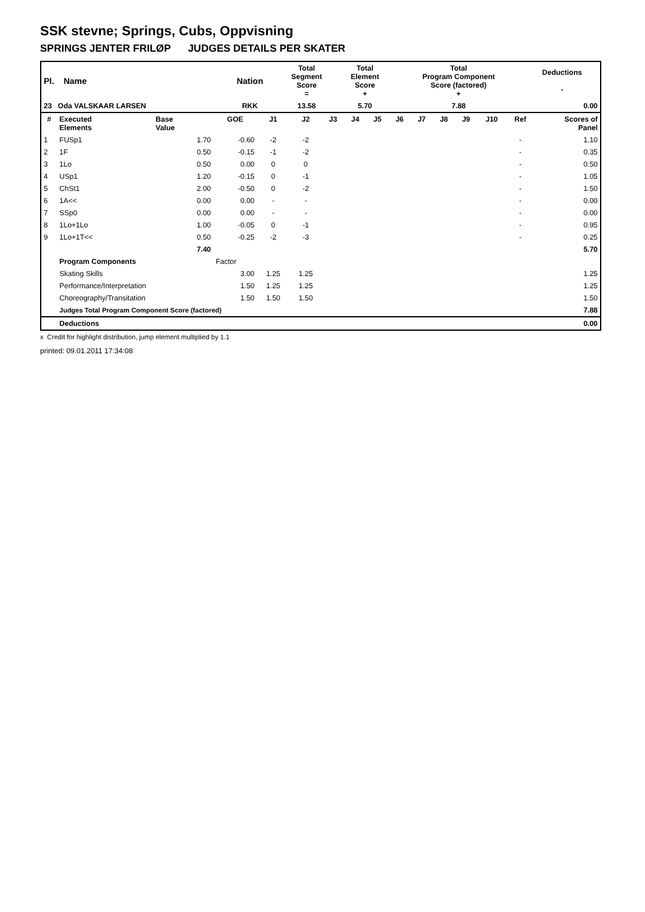SSK stevne; Springs, Cubs, Oppvisning
SPRINGS JENTER FRILØP JUDGES DETAILS PER SKATER
| Pl. Name | Nation | Total Segment Score = | Total Element Score + | Total Program Component Score (factored) + | Deductions - |
| 23 Oda VALSKAAR LARSEN | RKK | 13.58 | 5.70 | 7.88 | 0.00 |
| # | Executed Elements | Base Value | GOE | J1 | J2 | J3 | J4 | J5 | J6 | J7 | J8 | J9 | J10 | Ref | Scores of Panel |
| --- | --- | --- | --- | --- | --- | --- | --- | --- | --- | --- | --- | --- | --- | --- | --- |
| 1 | FUSp1 | 1.70 | -0.60 | -2 | -2 | | | | | | | | | - | 1.10 |
| 2 | 1F | 0.50 | -0.15 | -1 | -2 | | | | | | | | | - | 0.35 |
| 3 | 1Lo | 0.50 | 0.00 | 0 | 0 | | | | | | | | | - | 0.50 |
| 4 | USp1 | 1.20 | -0.15 | 0 | -1 | | | | | | | | | - | 1.05 |
| 5 | ChSt1 | 2.00 | -0.50 | 0 | -2 | | | | | | | | | - | 1.50 |
| 6 | 1A<< | 0.00 | 0.00 | - | - | | | | | | | | | - | 0.00 |
| 7 | SSp0 | 0.00 | 0.00 | - | - | | | | | | | | | - | 0.00 |
| 8 | 1Lo+1Lo | 1.00 | -0.05 | 0 | -1 | | | | | | | | | - | 0.95 |
| 9 | 1Lo+1T<< | 0.50 | -0.25 | -2 | -3 | | | | | | | | | - | 0.25 |
| | | 7.40 | | | | | | | | | | | | | 5.70 |
| | Program Components | | Factor | | | | | | | | | | | | |
| | Skating Skills | | 3.00 | 1.25 | 1.25 | | | | | | | | | | 1.25 |
| | Performance/Interpretation | | 1.50 | 1.25 | 1.25 | | | | | | | | | | 1.25 |
| | Choreography/Transitation | | 1.50 | 1.50 | 1.50 | | | | | | | | | | 1.50 |
| | Judges Total Program Component Score (factored) | | | | | | | | | | | | | | 7.88 |
| | Deductions | | | | | | | | | | | | | | 0.00 |
x Credit for highlight distribution, jump element multiplied by 1.1
printed: 09.01.2011 17:34:08